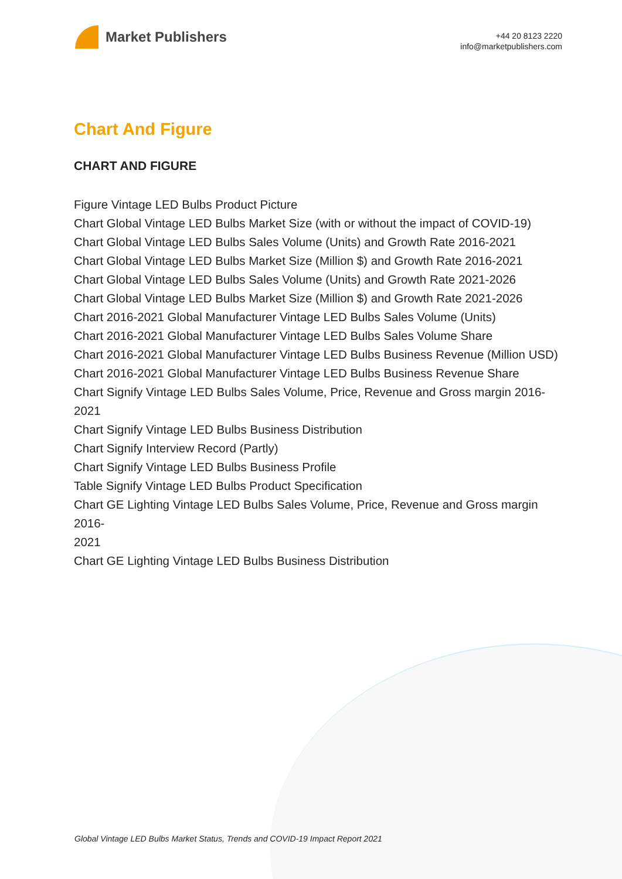Market Publishers
+44 20 8123 2220
info@marketpublishers.com
Chart And Figure
CHART AND FIGURE
Figure Vintage LED Bulbs Product Picture
Chart Global Vintage LED Bulbs Market Size (with or without the impact of COVID-19)
Chart Global Vintage LED Bulbs Sales Volume (Units) and Growth Rate 2016-2021
Chart Global Vintage LED Bulbs Market Size (Million $) and Growth Rate 2016-2021
Chart Global Vintage LED Bulbs Sales Volume (Units) and Growth Rate 2021-2026
Chart Global Vintage LED Bulbs Market Size (Million $) and Growth Rate 2021-2026
Chart 2016-2021 Global Manufacturer Vintage LED Bulbs Sales Volume (Units)
Chart 2016-2021 Global Manufacturer Vintage LED Bulbs Sales Volume Share
Chart 2016-2021 Global Manufacturer Vintage LED Bulbs Business Revenue (Million USD)
Chart 2016-2021 Global Manufacturer Vintage LED Bulbs Business Revenue Share
Chart Signify Vintage LED Bulbs Sales Volume, Price, Revenue and Gross margin 2016-2021
Chart Signify Vintage LED Bulbs Business Distribution
Chart Signify Interview Record (Partly)
Chart Signify Vintage LED Bulbs Business Profile
Table Signify Vintage LED Bulbs Product Specification
Chart GE Lighting Vintage LED Bulbs Sales Volume, Price, Revenue and Gross margin 2016-
2021
Chart GE Lighting Vintage LED Bulbs Business Distribution
Global Vintage LED Bulbs Market Status, Trends and COVID-19 Impact Report 2021